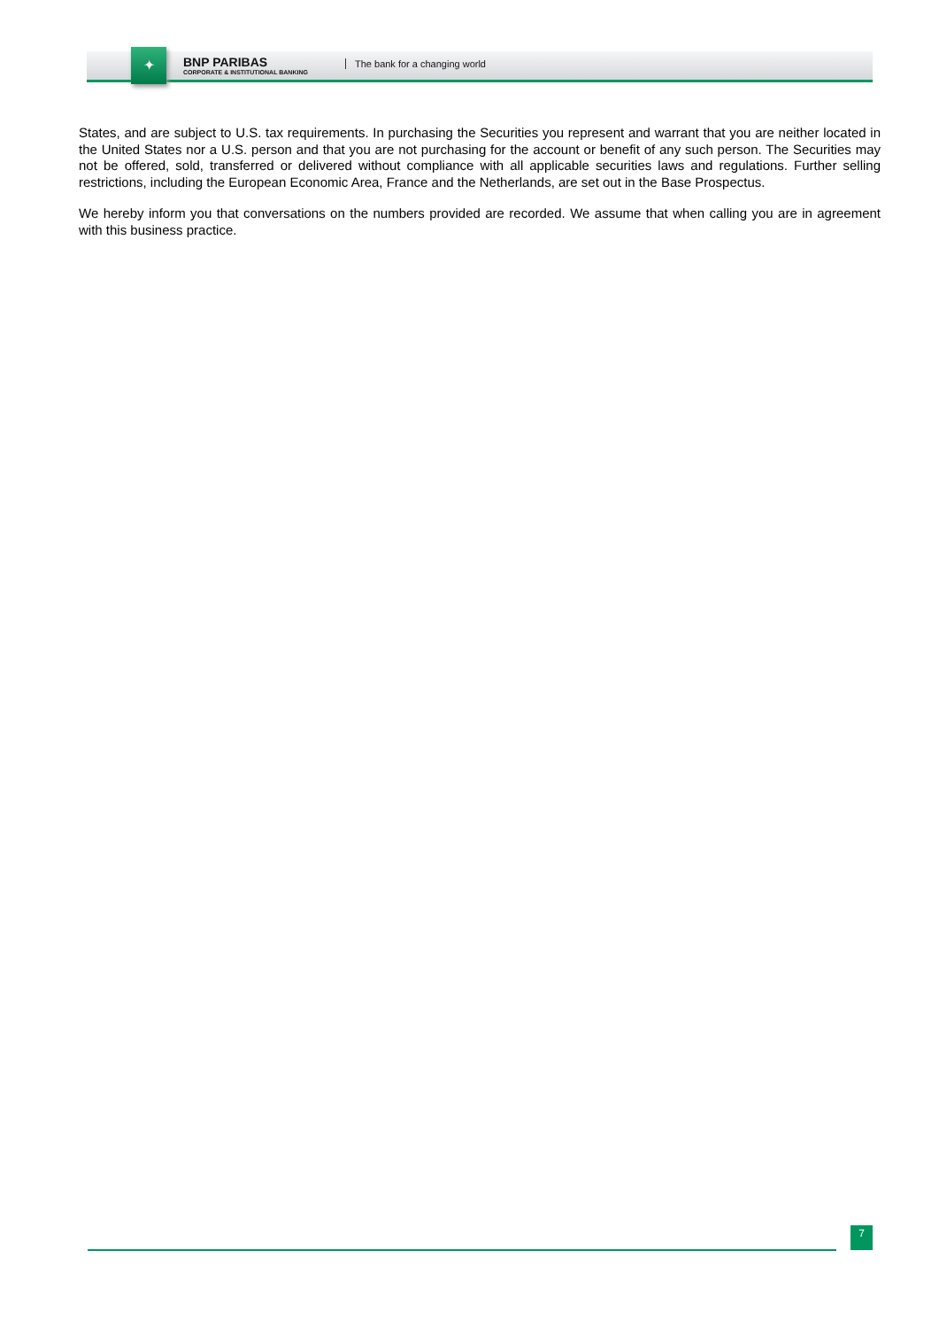✦
BNP PARIBAS
CORPORATE & INSTITUTIONAL BANKING
The bank for a changing world
States, and are subject to U.S. tax requirements. In purchasing the Securities you represent and warrant that you are neither located in the United States nor a U.S. person and that you are not purchasing for the account or benefit of any such person. The Securities may not be offered, sold, transferred or delivered without compliance with all applicable securities laws and regulations. Further selling restrictions, including the European Economic Area, France and the Netherlands, are set out in the Base Prospectus.
We hereby inform you that conversations on the numbers provided are recorded. We assume that when calling you are in agreement with this business practice.
7